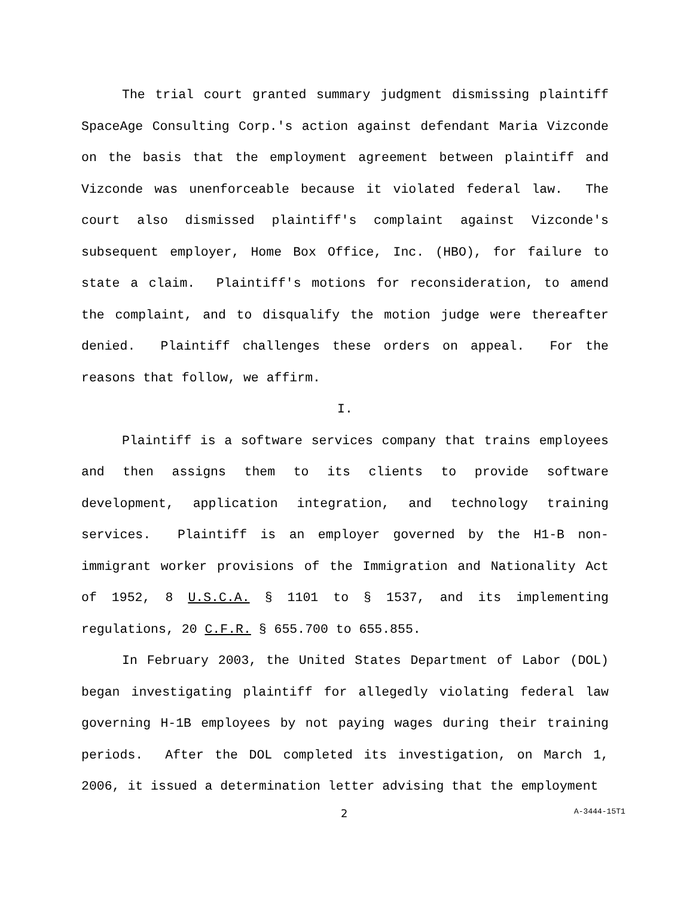The trial court granted summary judgment dismissing plaintiff SpaceAge Consulting Corp.'s action against defendant Maria Vizconde on the basis that the employment agreement between plaintiff and Vizconde was unenforceable because it violated federal law. The court also dismissed plaintiff's complaint against Vizconde's subsequent employer, Home Box Office, Inc. (HBO), for failure to state a claim. Plaintiff's motions for reconsideration, to amend the complaint, and to disqualify the motion judge were thereafter denied. Plaintiff challenges these orders on appeal. For the reasons that follow, we affirm.
I.
Plaintiff is a software services company that trains employees and then assigns them to its clients to provide software development, application integration, and technology training services. Plaintiff is an employer governed by the H1-B non-immigrant worker provisions of the Immigration and Nationality Act of 1952, 8 U.S.C.A. § 1101 to § 1537, and its implementing regulations, 20 C.F.R. § 655.700 to 655.855.
In February 2003, the United States Department of Labor (DOL) began investigating plaintiff for allegedly violating federal law governing H-1B employees by not paying wages during their training periods. After the DOL completed its investigation, on March 1, 2006, it issued a determination letter advising that the employment
2 A-3444-15T1